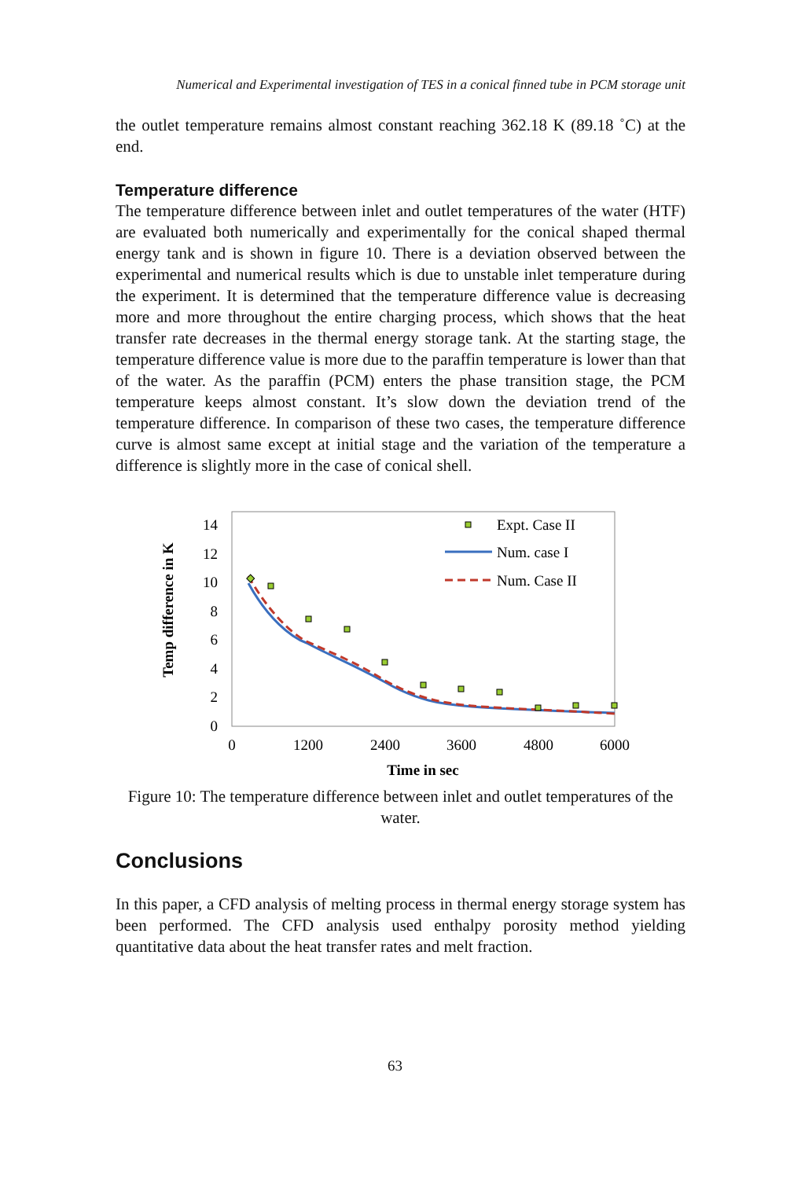Numerical and Experimental investigation of TES in a conical finned tube in PCM storage unit
the outlet temperature remains almost constant reaching 362.18 K (89.18 ˚C) at the end.
Temperature difference
The temperature difference between inlet and outlet temperatures of the water (HTF) are evaluated both numerically and experimentally for the conical shaped thermal energy tank and is shown in figure 10. There is a deviation observed between the experimental and numerical results which is due to unstable inlet temperature during the experiment. It is determined that the temperature difference value is decreasing more and more throughout the entire charging process, which shows that the heat transfer rate decreases in the thermal energy storage tank. At the starting stage, the temperature difference value is more due to the paraffin temperature is lower than that of the water. As the paraffin (PCM) enters the phase transition stage, the PCM temperature keeps almost constant. It’s slow down the deviation trend of the temperature difference. In comparison of these two cases, the temperature difference curve is almost same except at initial stage and the variation of the temperature a difference is slightly more in the case of conical shell.
14
12
10
8
6
4
2
0
0
1200
2400
3600
4800
6000
Time in sec
Temp difference in K
Expt. Case II
Num. case I
Num. Case II
Figure 10: The temperature difference between inlet and outlet temperatures of the water.
Conclusions
In this paper, a CFD analysis of melting process in thermal energy storage system has been performed. The CFD analysis used enthalpy porosity method yielding quantitative data about the heat transfer rates and melt fraction.
63